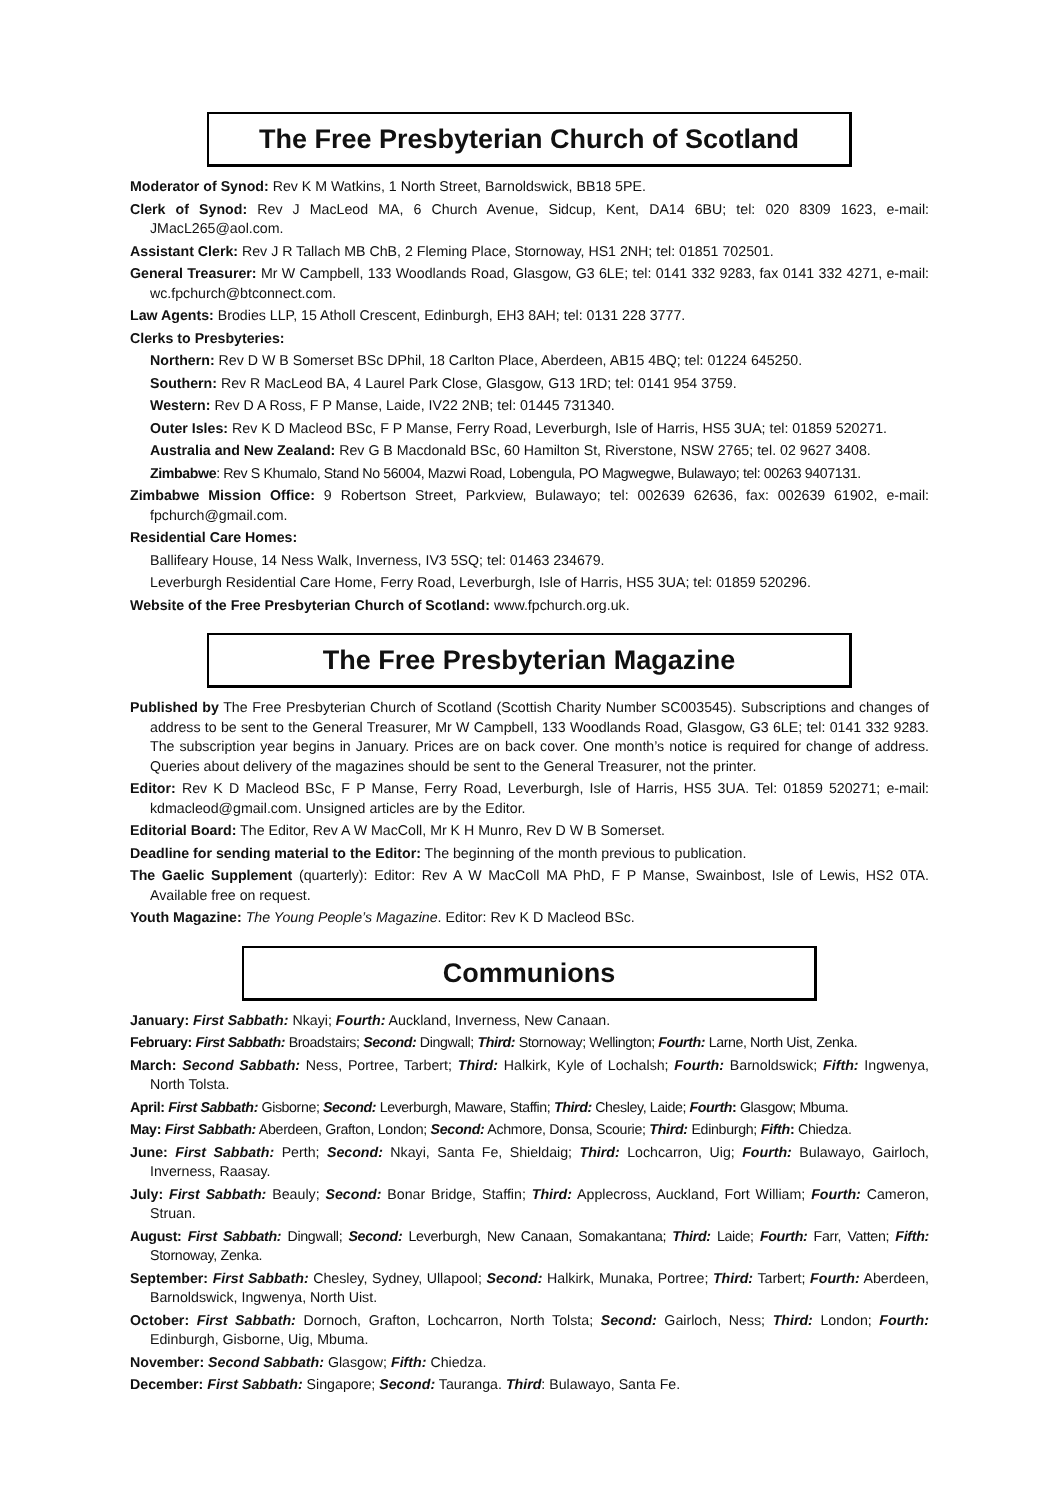The Free Presbyterian Church of Scotland
Moderator of Synod: Rev K M Watkins, 1 North Street, Barnoldswick, BB18 5PE.
Clerk of Synod: Rev J MacLeod MA, 6 Church Avenue, Sidcup, Kent, DA14 6BU; tel: 020 8309 1623, e-mail: JMacL265@aol.com.
Assistant Clerk: Rev J R Tallach MB ChB, 2 Fleming Place, Stornoway, HS1 2NH; tel: 01851 702501.
General Treasurer: Mr W Campbell, 133 Woodlands Road, Glasgow, G3 6LE; tel: 0141 332 9283, fax 0141 332 4271, e-mail: wc.fpchurch@btconnect.com.
Law Agents: Brodies LLP, 15 Atholl Crescent, Edinburgh, EH3 8AH; tel: 0131 228 3777.
Clerks to Presbyteries:
Northern: Rev D W B Somerset BSc DPhil, 18 Carlton Place, Aberdeen, AB15 4BQ; tel: 01224 645250.
Southern: Rev R MacLeod BA, 4 Laurel Park Close, Glasgow, G13 1RD; tel: 0141 954 3759.
Western: Rev D A Ross, F P Manse, Laide, IV22 2NB; tel: 01445 731340.
Outer Isles: Rev K D Macleod BSc, F P Manse, Ferry Road, Leverburgh, Isle of Harris, HS5 3UA; tel: 01859 520271.
Australia and New Zealand: Rev G B Macdonald BSc, 60 Hamilton St, Riverstone, NSW 2765; tel. 02 9627 3408.
Zimbabwe: Rev S Khumalo, Stand No 56004, Mazwi Road, Lobengula, PO Magwegwe, Bulawayo; tel: 00263 9407131.
Zimbabwe Mission Office: 9 Robertson Street, Parkview, Bulawayo; tel: 002639 62636, fax: 002639 61902, e-mail: fpchurch@gmail.com.
Residential Care Homes:
Ballifeary House, 14 Ness Walk, Inverness, IV3 5SQ; tel: 01463 234679.
Leverburgh Residential Care Home, Ferry Road, Leverburgh, Isle of Harris, HS5 3UA; tel: 01859 520296.
Website of the Free Presbyterian Church of Scotland: www.fpchurch.org.uk.
The Free Presbyterian Magazine
Published by The Free Presbyterian Church of Scotland (Scottish Charity Number SC003545). Subscriptions and changes of address to be sent to the General Treasurer, Mr W Campbell, 133 Woodlands Road, Glasgow, G3 6LE; tel: 0141 332 9283. The subscription year begins in January. Prices are on back cover. One month’s notice is required for change of address. Queries about delivery of the magazines should be sent to the General Treasurer, not the printer.
Editor: Rev K D Macleod BSc, F P Manse, Ferry Road, Leverburgh, Isle of Harris, HS5 3UA. Tel: 01859 520271; e-mail: kdmacleod@gmail.com. Unsigned articles are by the Editor.
Editorial Board: The Editor, Rev A W MacColl, Mr K H Munro, Rev D W B Somerset.
Deadline for sending material to the Editor: The beginning of the month previous to publication.
The Gaelic Supplement (quarterly): Editor: Rev A W MacColl MA PhD, F P Manse, Swainbost, Isle of Lewis, HS2 0TA. Available free on request.
Youth Magazine: The Young People’s Magazine. Editor: Rev K D Macleod BSc.
Communions
January: First Sabbath: Nkayi; Fourth: Auckland, Inverness, New Canaan.
February: First Sabbath: Broadstairs; Second: Dingwall; Third: Stornoway; Wellington; Fourth: Larne, North Uist, Zenka.
March: Second Sabbath: Ness, Portree, Tarbert; Third: Halkirk, Kyle of Lochalsh; Fourth: Barnoldswick; Fifth: Ingwenya, North Tolsta.
April: First Sabbath: Gisborne; Second: Leverburgh, Maware, Staffin; Third: Chesley, Laide; Fourth: Glasgow; Mbuma.
May: First Sabbath: Aberdeen, Grafton, London; Second: Achmore, Donsa, Scourie; Third: Edinburgh; Fifth: Chiedza.
June: First Sabbath: Perth; Second: Nkayi, Santa Fe, Shieldaig; Third: Lochcarron, Uig; Fourth: Bulawayo, Gairloch, Inverness, Raasay.
July: First Sabbath: Beauly; Second: Bonar Bridge, Staffin; Third: Applecross, Auckland, Fort William; Fourth: Cameron, Struan.
August: First Sabbath: Dingwall; Second: Leverburgh, New Canaan, Somakantana; Third: Laide; Fourth: Farr, Vatten; Fifth: Stornoway, Zenka.
September: First Sabbath: Chesley, Sydney, Ullapool; Second: Halkirk, Munaka, Portree; Third: Tarbert; Fourth: Aberdeen, Barnoldswick, Ingwenya, North Uist.
October: First Sabbath: Dornoch, Grafton, Lochcarron, North Tolsta; Second: Gairloch, Ness; Third: London; Fourth: Edinburgh, Gisborne, Uig, Mbuma.
November: Second Sabbath: Glasgow; Fifth: Chiedza.
December: First Sabbath: Singapore; Second: Tauranga. Third: Bulawayo, Santa Fe.